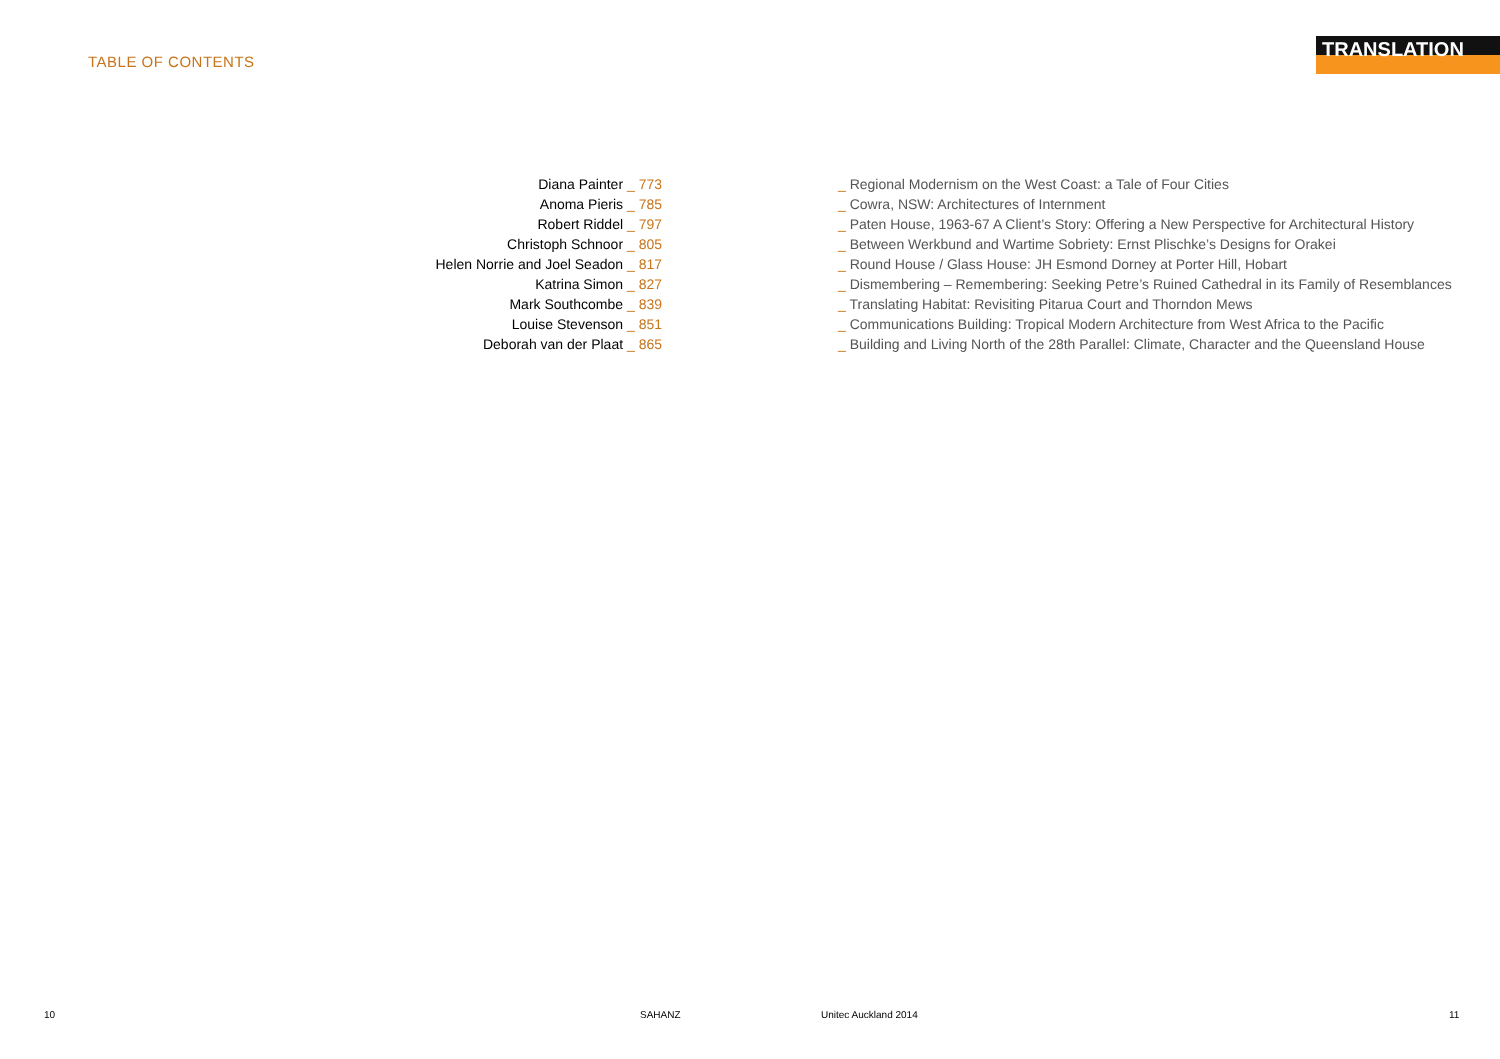TABLE OF CONTENTS
TRANSLATION
Diana Painter _ 773
Anoma Pieris _ 785
Robert Riddel _ 797
Christoph Schnoor _ 805
Helen Norrie and Joel Seadon _ 817
Katrina Simon _ 827
Mark Southcombe _ 839
Louise Stevenson _ 851
Deborah van der Plaat _ 865
_ Regional Modernism on the West Coast: a Tale of Four Cities
_ Cowra, NSW: Architectures of Internment
_ Paten House, 1963-67 A Client’s Story: Offering a New Perspective for Architectural History
_ Between Werkbund and Wartime Sobriety: Ernst Plischke’s Designs for Orakei
_ Round House / Glass House: JH Esmond Dorney at Porter Hill, Hobart
_ Dismembering – Remembering: Seeking Petre’s Ruined Cathedral in its Family of Resemblances
_ Translating Habitat: Revisiting Pitarua Court and Thorndon Mews
_ Communications Building: Tropical Modern Architecture from West Africa to the Pacific
_ Building and Living North of the 28th Parallel: Climate, Character and the Queensland House
10 SAHANZ Unitec Auckland 2014 11